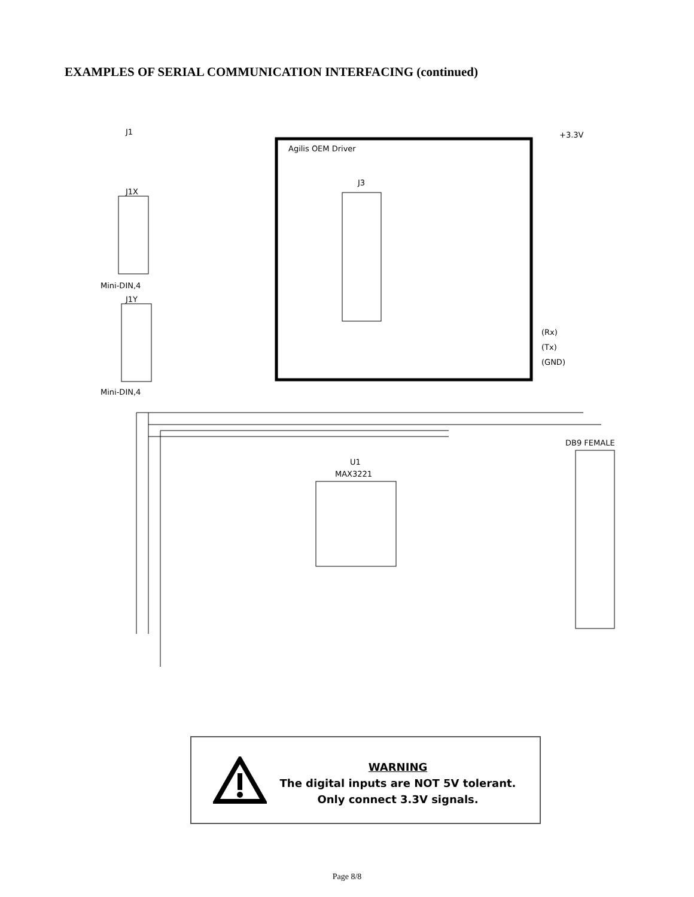EXAMPLES OF SERIAL COMMUNICATION INTERFACING (continued)
Agilis OEM Driver
J3
J1
J1X
Mini-DIN,4
J1Y
Mini-DIN,4
+3.3V
(Rx)
(Tx)
(GND)
DB9 FEMALE
U1
MAX3221
WARNING
The digital inputs are NOT 5V tolerant.
Only connect 3.3V signals.
Page 8/8